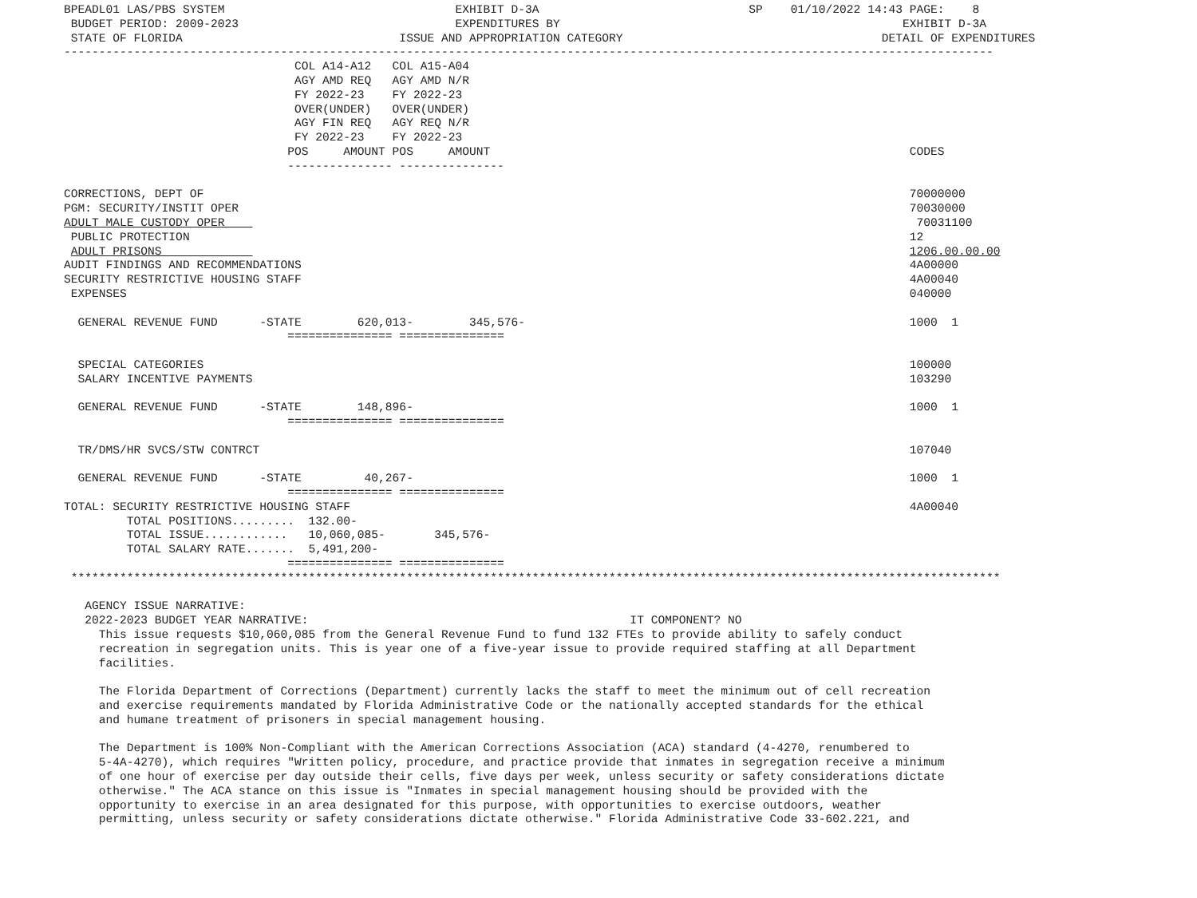BPEADL01 LAS/PBS SYSTEM                                 EXHIBIT D-3A                              SP    01/10/2022 14:43 PAGE:    8
 BUDGET PERIOD: 2009-2023                               EXPENDITURES BY                                                 EXHIBIT D-3A
 STATE OF FLORIDA                               ISSUE AND APPROPRIATION CATEGORY                                     DETAIL OF EXPENDITURES
-------------------------------------------------------------------------------------------------------------------------------------
                                 COL A14-A12   COL A15-A04
                                 AGY AMD REQ   AGY AMD N/R
                                 FY 2022-23    FY 2022-23
                                 OVER(UNDER)   OVER(UNDER)
                                 AGY FIN REQ   AGY REQ N/R
                                 FY 2022-23    FY 2022-23
                                POS     AMOUNT POS     AMOUNT                                                            CODES
                                --------------- ---------------

CORRECTIONS, DEPT OF                                                                                                     70000000
PGM: SECURITY/INSTIT OPER                                                                                                70030000
ADULT MALE CUSTODY OPER                                                                                                   70031100
 PUBLIC PROTECTION                                                                                                       12
 ADULT PRISONS                                                                                                           1206.00.00.00
AUDIT FINDINGS AND RECOMMENDATIONS                                                                                       4A00000
SECURITY RESTRICTIVE HOUSING STAFF                                                                                       4A00040
 EXPENSES                                                                                                                040000

  GENERAL REVENUE FUND      -STATE        620,013-        345,576-                                                       1000  1
                                =============== ===============

  SPECIAL CATEGORIES                                                                                                     100000
  SALARY INCENTIVE PAYMENTS                                                                                              103290

  GENERAL REVENUE FUND      -STATE        148,896-                                                                       1000  1
                                =============== ===============

  TR/DMS/HR SVCS/STW CONTRCT                                                                                             107040

  GENERAL REVENUE FUND      -STATE         40,267-                                                                       1000  1
                                =============== ===============
TOTAL: SECURITY RESTRICTIVE HOUSING STAFF                                                                                4A00040
         TOTAL POSITIONS.........  132.00-
         TOTAL ISSUE............   10,060,085-       345,576-
         TOTAL SALARY RATE.......  5,491,200-
                                =============== ===============
 *************************************************************************************************************************************

   AGENCY ISSUE NARRATIVE:
   2022-2023 BUDGET YEAR NARRATIVE:                                              IT COMPONENT? NO
     This issue requests $10,060,085 from the General Revenue Fund to fund 132 FTEs to provide ability to safely conduct
     recreation in segregation units. This is year one of a five-year issue to provide required staffing at all Department
     facilities.

     The Florida Department of Corrections (Department) currently lacks the staff to meet the minimum out of cell recreation
     and exercise requirements mandated by Florida Administrative Code or the nationally accepted standards for the ethical
     and humane treatment of prisoners in special management housing.

     The Department is 100% Non-Compliant with the American Corrections Association (ACA) standard (4-4270, renumbered to
     5-4A-4270), which requires "Written policy, procedure, and practice provide that inmates in segregation receive a minimum
     of one hour of exercise per day outside their cells, five days per week, unless security or safety considerations dictate
     otherwise." The ACA stance on this issue is "Inmates in special management housing should be provided with the
     opportunity to exercise in an area designated for this purpose, with opportunities to exercise outdoors, weather
     permitting, unless security or safety considerations dictate otherwise." Florida Administrative Code 33-602.221, and